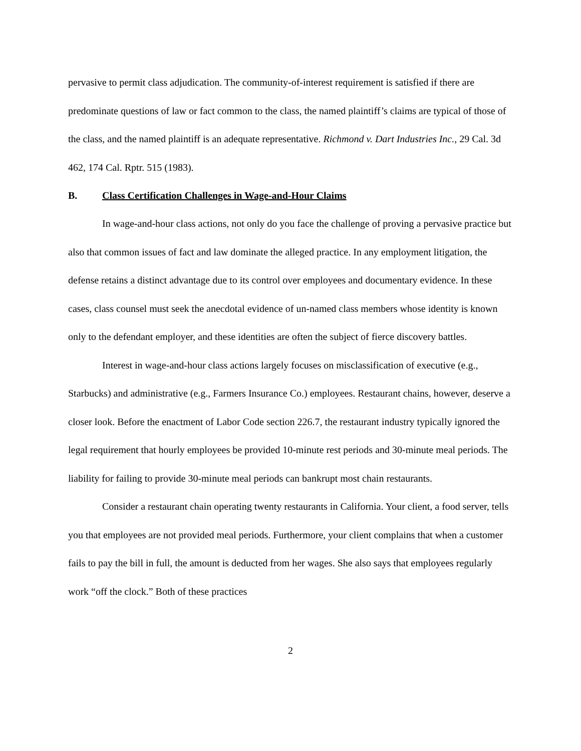pervasive to permit class adjudication. The community-of-interest requirement is satisfied if there are predominate questions of law or fact common to the class, the named plaintiff’s claims are typical of those of the class, and the named plaintiff is an adequate representative. Richmond v. Dart Industries Inc., 29 Cal. 3d 462, 174 Cal. Rptr. 515 (1983).
B. Class Certification Challenges in Wage-and-Hour Claims
In wage-and-hour class actions, not only do you face the challenge of proving a pervasive practice but also that common issues of fact and law dominate the alleged practice. In any employment litigation, the defense retains a distinct advantage due to its control over employees and documentary evidence. In these cases, class counsel must seek the anecdotal evidence of un-named class members whose identity is known only to the defendant employer, and these identities are often the subject of fierce discovery battles.
Interest in wage-and-hour class actions largely focuses on misclassification of executive (e.g., Starbucks) and administrative (e.g., Farmers Insurance Co.) employees. Restaurant chains, however, deserve a closer look. Before the enactment of Labor Code section 226.7, the restaurant industry typically ignored the legal requirement that hourly employees be provided 10-minute rest periods and 30-minute meal periods. The liability for failing to provide 30-minute meal periods can bankrupt most chain restaurants.
Consider a restaurant chain operating twenty restaurants in California. Your client, a food server, tells you that employees are not provided meal periods. Furthermore, your client complains that when a customer fails to pay the bill in full, the amount is deducted from her wages. She also says that employees regularly work “off the clock.” Both of these practices
2